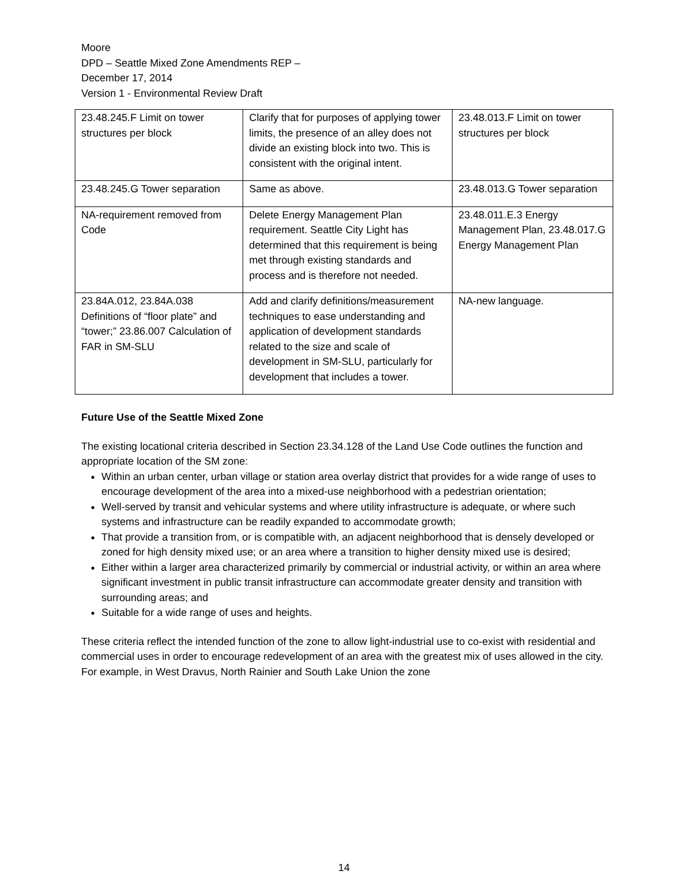Moore
DPD – Seattle Mixed Zone Amendments REP –
December 17, 2014
Version 1 - Environmental Review Draft
| 23.48.245.F Limit on tower structures per block | Clarify that for purposes of applying tower limits, the presence of an alley does not divide an existing block into two. This is consistent with the original intent. | 23.48.013.F Limit on tower structures per block |
| 23.48.245.G Tower separation | Same as above. | 23.48.013.G Tower separation |
| NA-requirement removed from Code | Delete Energy Management Plan requirement. Seattle City Light has determined that this requirement is being met through existing standards and process and is therefore not needed. | 23.48.011.E.3 Energy Management Plan, 23.48.017.G Energy Management Plan |
| 23.84A.012, 23.84A.038 Definitions of “floor plate” and “tower;” 23.86.007 Calculation of FAR in SM-SLU | Add and clarify definitions/measurement techniques to ease understanding and application of development standards related to the size and scale of development in SM-SLU, particularly for development that includes a tower. | NA-new language. |
Future Use of the Seattle Mixed Zone
The existing locational criteria described in Section 23.34.128 of the Land Use Code outlines the function and appropriate location of the SM zone:
Within an urban center, urban village or station area overlay district that provides for a wide range of uses to encourage development of the area into a mixed-use neighborhood with a pedestrian orientation;
Well-served by transit and vehicular systems and where utility infrastructure is adequate, or where such systems and infrastructure can be readily expanded to accommodate growth;
That provide a transition from, or is compatible with, an adjacent neighborhood that is densely developed or zoned for high density mixed use; or an area where a transition to higher density mixed use is desired;
Either within a larger area characterized primarily by commercial or industrial activity, or within an area where significant investment in public transit infrastructure can accommodate greater density and transition with surrounding areas; and
Suitable for a wide range of uses and heights.
These criteria reflect the intended function of the zone to allow light-industrial use to co-exist with residential and commercial uses in order to encourage redevelopment of an area with the greatest mix of uses allowed in the city. For example, in West Dravus, North Rainier and South Lake Union the zone
14